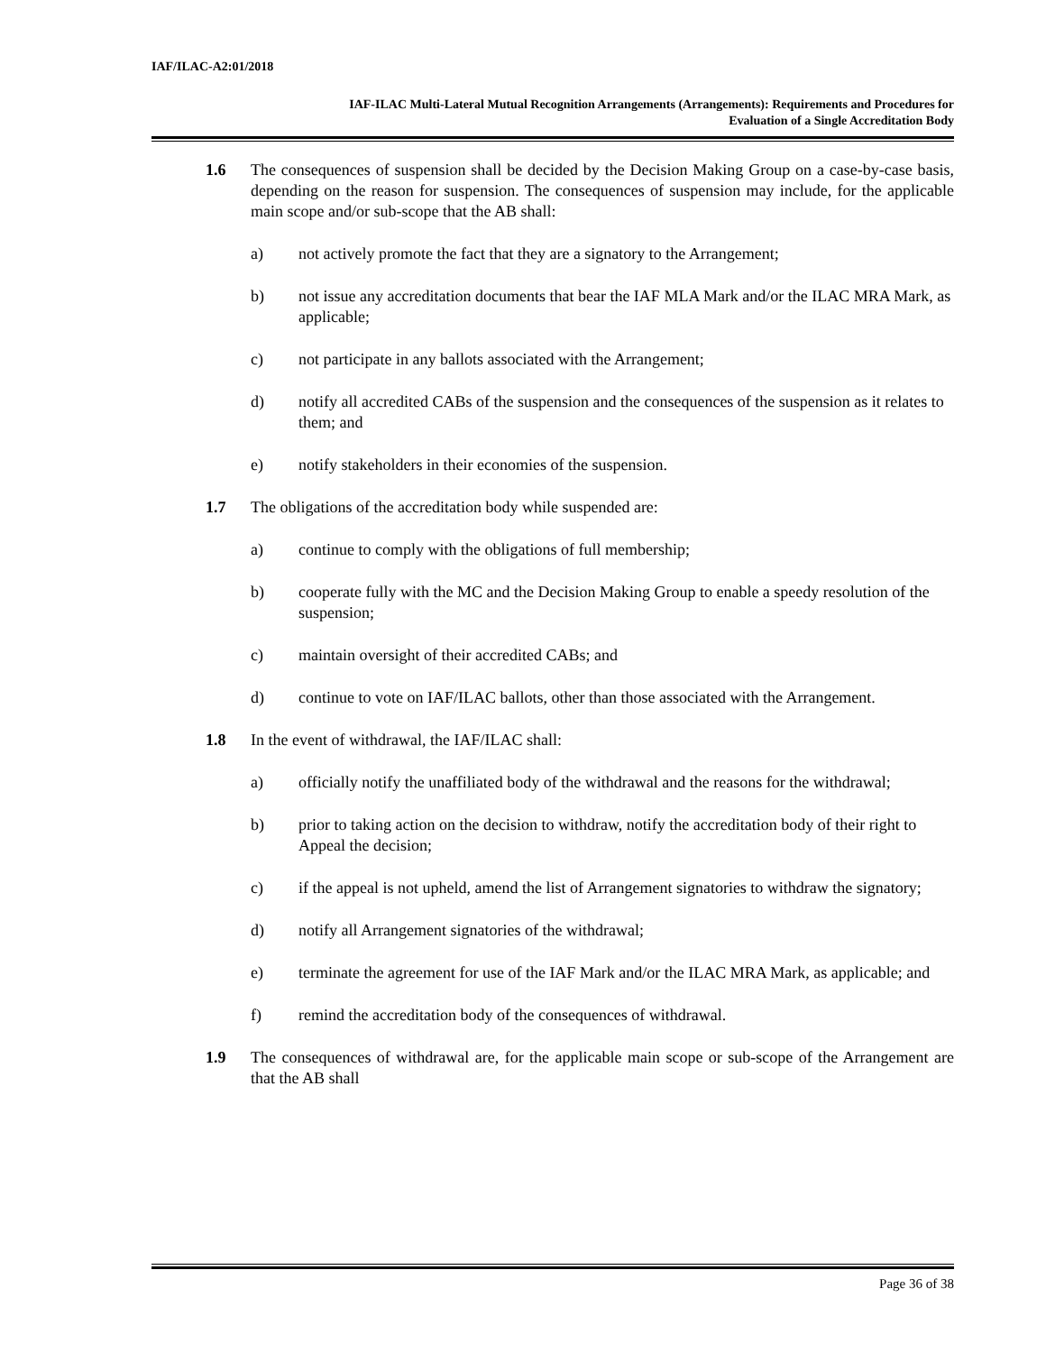IAF/ILAC-A2:01/2018
IAF-ILAC Multi-Lateral Mutual Recognition Arrangements (Arrangements): Requirements and Procedures for
Evaluation of a Single Accreditation Body
1.6 The consequences of suspension shall be decided by the Decision Making Group on a case-by-case basis, depending on the reason for suspension. The consequences of suspension may include, for the applicable main scope and/or sub-scope that the AB shall:
a) not actively promote the fact that they are a signatory to the Arrangement;
b) not issue any accreditation documents that bear the IAF MLA Mark and/or the ILAC MRA Mark, as applicable;
c) not participate in any ballots associated with the Arrangement;
d) notify all accredited CABs of the suspension and the consequences of the suspension as it relates to them; and
e) notify stakeholders in their economies of the suspension.
1.7 The obligations of the accreditation body while suspended are:
a) continue to comply with the obligations of full membership;
b) cooperate fully with the MC and the Decision Making Group to enable a speedy resolution of the suspension;
c) maintain oversight of their accredited CABs; and
d) continue to vote on IAF/ILAC ballots, other than those associated with the Arrangement.
1.8 In the event of withdrawal, the IAF/ILAC shall:
a) officially notify the unaffiliated body of the withdrawal and the reasons for the withdrawal;
b) prior to taking action on the decision to withdraw, notify the accreditation body of their right to Appeal the decision;
c) if the appeal is not upheld, amend the list of Arrangement signatories to withdraw the signatory;
d) notify all Arrangement signatories of the withdrawal;
e) terminate the agreement for use of the IAF Mark and/or the ILAC MRA Mark, as applicable; and
f) remind the accreditation body of the consequences of withdrawal.
1.9 The consequences of withdrawal are, for the applicable main scope or sub-scope of the Arrangement are that the AB shall
Page 36 of 38